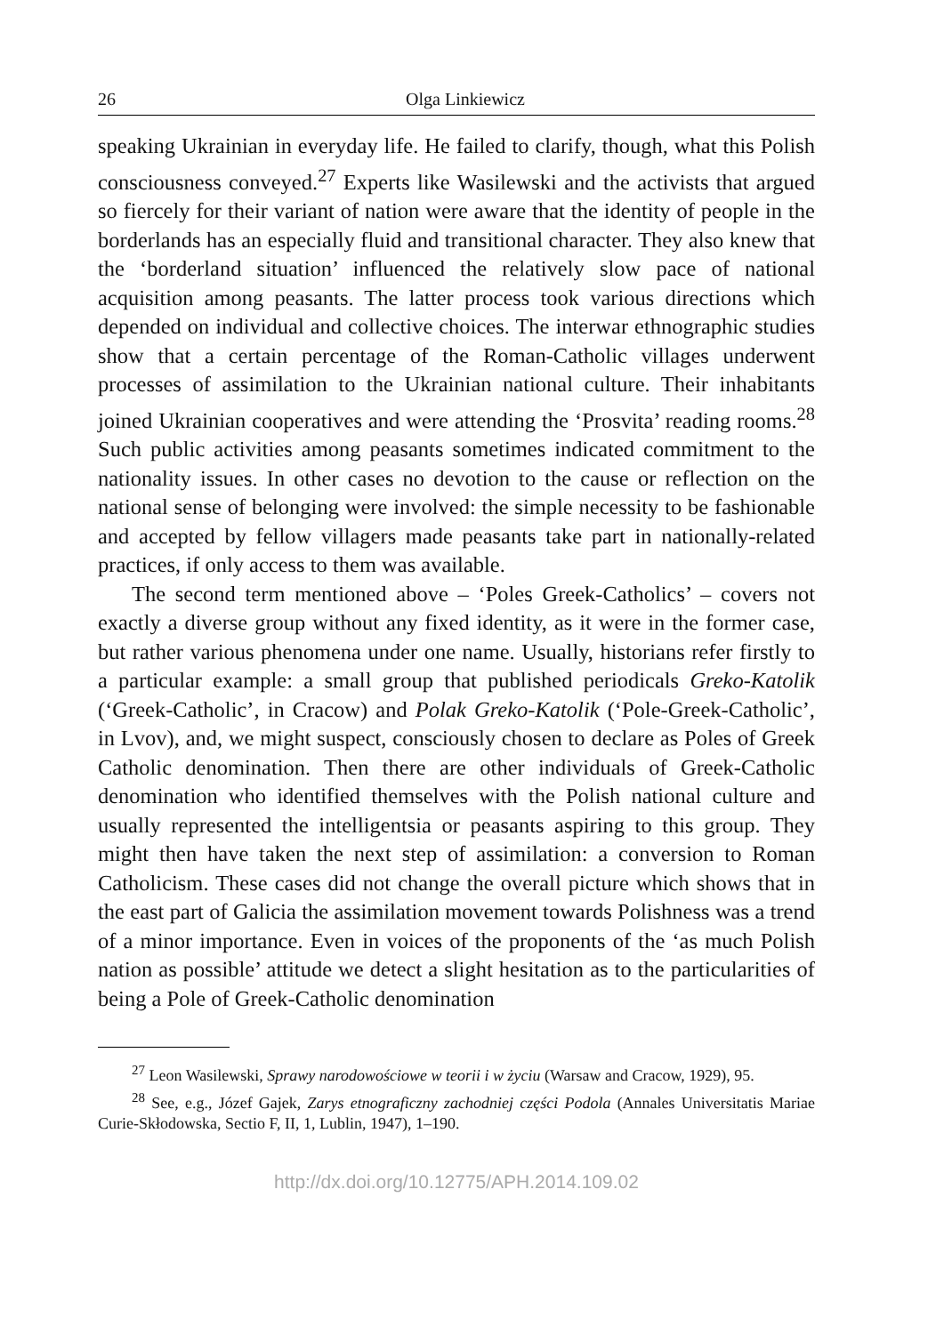26 Olga Linkiewicz
speaking Ukrainian in everyday life. He failed to clarify, though, what this Polish consciousness conveyed.<sup>27</sup> Experts like Wasilewski and the activists that argued so fiercely for their variant of nation were aware that the identity of people in the borderlands has an especially fluid and transitional character. They also knew that the ‘borderland situation’ influenced the relatively slow pace of national acquisition among peasants. The latter process took various directions which depended on individual and collective choices. The interwar ethnographic studies show that a certain percentage of the Roman-Catholic villages underwent processes of assimilation to the Ukrainian national culture. Their inhabitants joined Ukrainian cooperatives and were attending the ‘Prosvita’ reading rooms.<sup>28</sup> Such public activities among peasants sometimes indicated commitment to the nationality issues. In other cases no devotion to the cause or reflection on the national sense of belonging were involved: the simple necessity to be fashionable and accepted by fellow villagers made peasants take part in nationally-related practices, if only access to them was available.
The second term mentioned above – ‘Poles Greek-Catholics’ – covers not exactly a diverse group without any fixed identity, as it were in the former case, but rather various phenomena under one name. Usually, historians refer firstly to a particular example: a small group that published periodicals Greko-Katolik (‘Greek-Catholic’, in Cracow) and Polak Greko-Katolik (‘Pole-Greek-Catholic’, in Lvov), and, we might suspect, consciously chosen to declare as Poles of Greek Catholic denomination. Then there are other individuals of Greek-Catholic denomination who identified themselves with the Polish national culture and usually represented the intelligentsia or peasants aspiring to this group. They might then have taken the next step of assimilation: a conversion to Roman Catholicism. These cases did not change the overall picture which shows that in the east part of Galicia the assimilation movement towards Polishness was a trend of a minor importance. Even in voices of the proponents of the ‘as much Polish nation as possible’ attitude we detect a slight hesitation as to the particularities of being a Pole of Greek-Catholic denomination
<sup>27</sup> Leon Wasilewski, Sprawy narodowościowe w teorii i w życiu (Warsaw and Cracow, 1929), 95.
<sup>28</sup> See, e.g., Józef Gajek, Zarys etnograficzny zachodniej części Podola (Annales Universitatis Mariae Curie-Skłodowska, Sectio F, II, 1, Lublin, 1947), 1–190.
http://dx.doi.org/10.12775/APH.2014.109.02